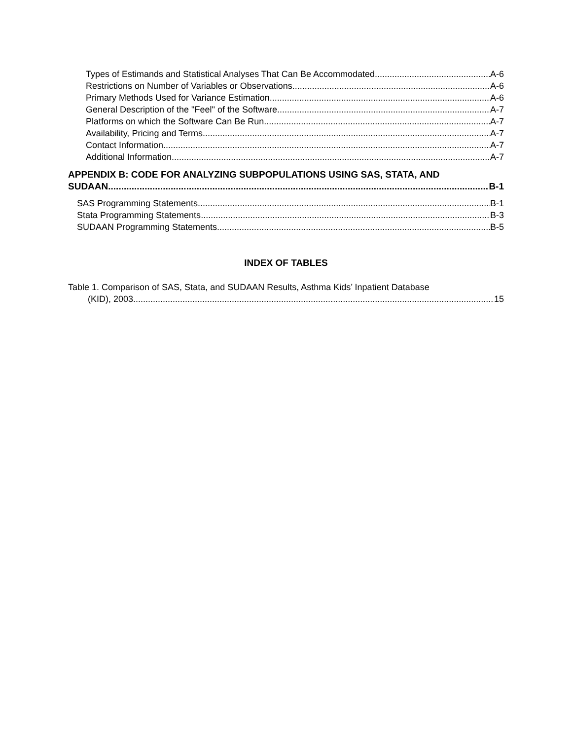Types of Estimands and Statistical Analyses That Can Be Accommodated. A-6
Restrictions on Number of Variables or Observations. A-6
Primary Methods Used for Variance Estimation. A-6
General Description of the "Feel" of the Software. A-7
Platforms on which the Software Can Be Run. A-7
Availability, Pricing and Terms. A-7
Contact Information. A-7
Additional Information. A-7
APPENDIX B: CODE FOR ANALYZING SUBPOPULATIONS USING SAS, STATA, AND
SUDAAN B-1
SAS Programming Statements B-1
Stata Programming Statements B-3
SUDAAN Programming Statements B-5
INDEX OF TABLES
Table 1. Comparison of SAS, Stata, and SUDAAN Results, Asthma Kids’ Inpatient Database
(KID), 2003 15